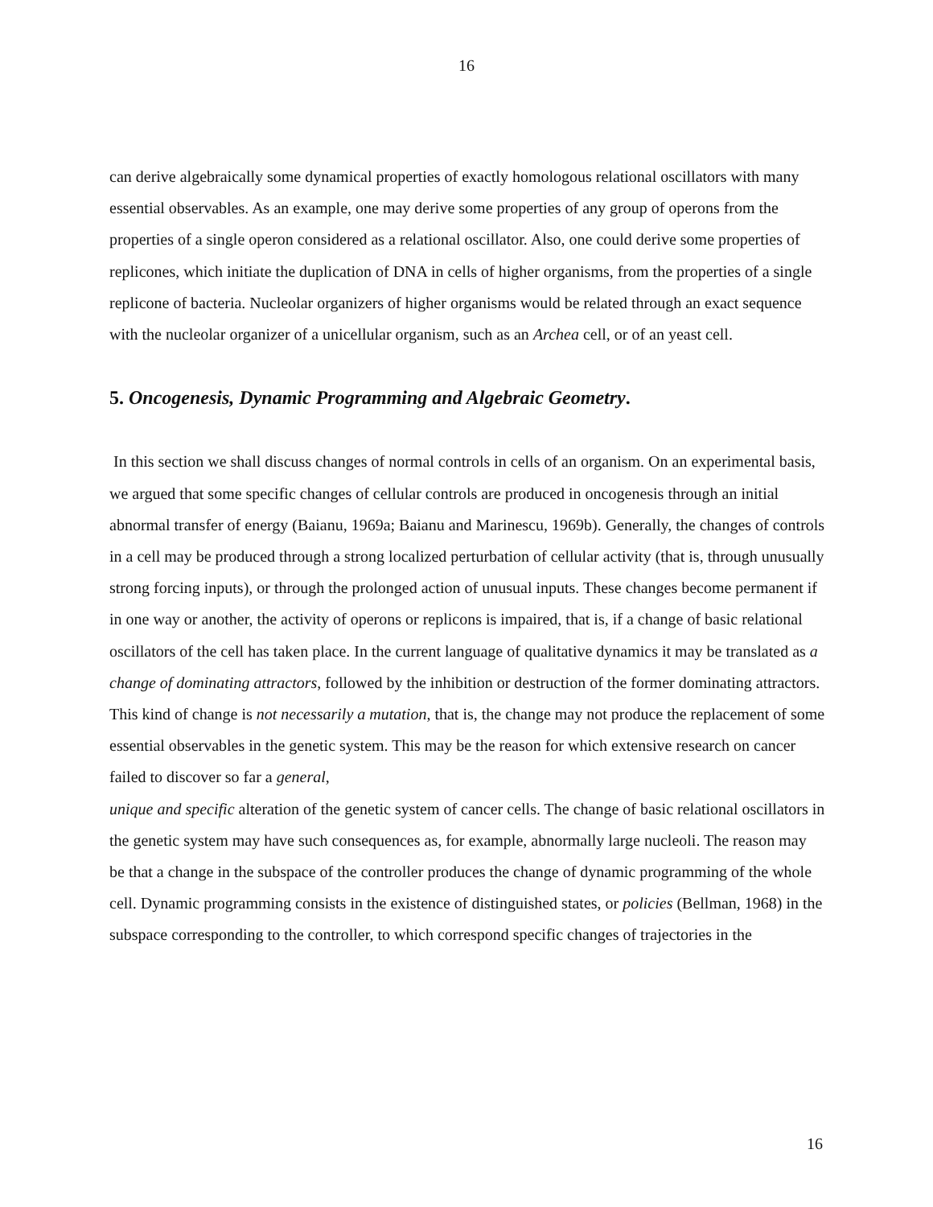16
can derive algebraically some dynamical properties of exactly homologous relational oscillators with many essential observables. As an example, one may derive some properties of any group of operons from the properties of a single operon considered as a relational oscillator. Also, one could derive some properties of replicones, which initiate the duplication of DNA in cells of higher organisms, from the properties of a single replicone of bacteria. Nucleolar organizers of higher organisms would be related through an exact sequence with the nucleolar organizer of a unicellular organism, such as an Archea cell, or of an yeast cell.
5. Oncogenesis, Dynamic Programming and Algebraic Geometry.
In this section we shall discuss changes of normal controls in cells of an organism. On an experimental basis, we argued that some specific changes of cellular controls are produced in oncogenesis through an initial abnormal transfer of energy (Baianu, 1969a; Baianu and Marinescu, 1969b). Generally, the changes of controls in a cell may be produced through a strong localized perturbation of cellular activity (that is, through unusually strong forcing inputs), or through the prolonged action of unusual inputs. These changes become permanent if in one way or another, the activity of operons or replicons is impaired, that is, if a change of basic relational oscillators of the cell has taken place. In the current language of qualitative dynamics it may be translated as a change of dominating attractors, followed by the inhibition or destruction of the former dominating attractors. This kind of change is not necessarily a mutation, that is, the change may not produce the replacement of some essential observables in the genetic system. This may be the reason for which extensive research on cancer failed to discover so far a general,
unique and specific alteration of the genetic system of cancer cells. The change of basic relational oscillators in the genetic system may have such consequences as, for example, abnormally large nucleoli. The reason may be that a change in the subspace of the controller produces the change of dynamic programming of the whole cell. Dynamic programming consists in the existence of distinguished states, or policies (Bellman, 1968) in the subspace corresponding to the controller, to which correspond specific changes of trajectories in the
16